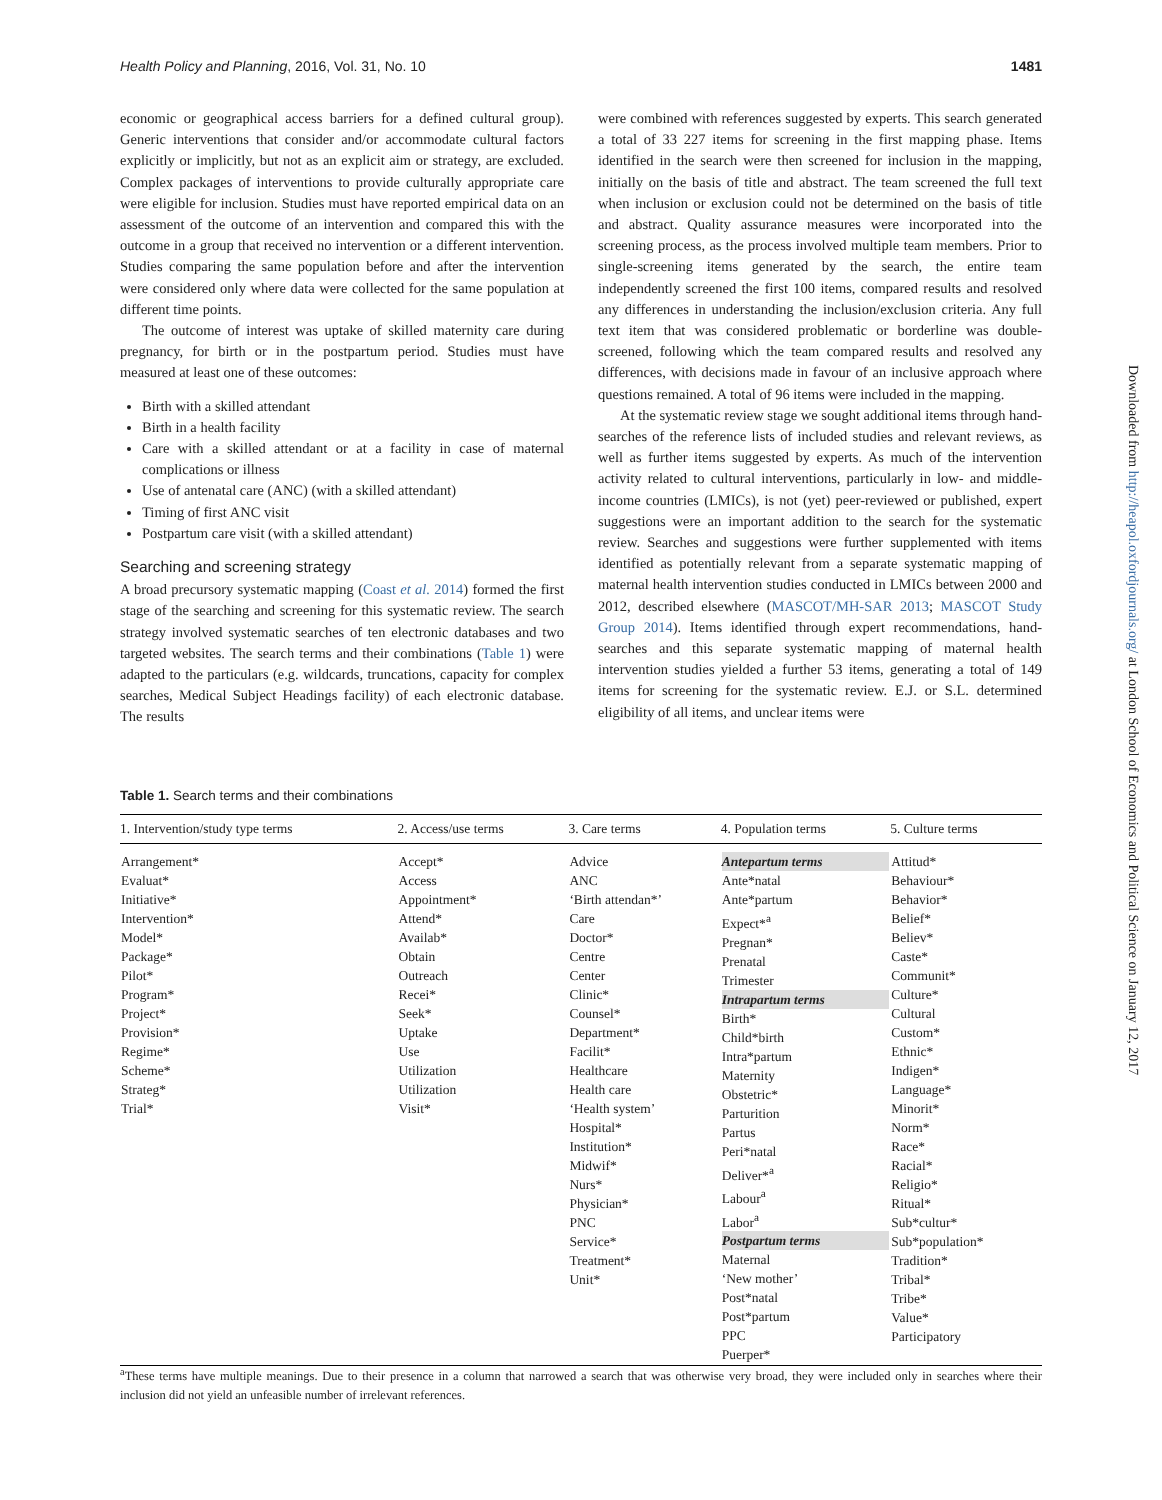Health Policy and Planning, 2016, Vol. 31, No. 10 1481
economic or geographical access barriers for a defined cultural group). Generic interventions that consider and/or accommodate cultural factors explicitly or implicitly, but not as an explicit aim or strategy, are excluded. Complex packages of interventions to provide culturally appropriate care were eligible for inclusion. Studies must have reported empirical data on an assessment of the outcome of an intervention and compared this with the outcome in a group that received no intervention or a different intervention. Studies comparing the same population before and after the intervention were considered only where data were collected for the same population at different time points.
The outcome of interest was uptake of skilled maternity care during pregnancy, for birth or in the postpartum period. Studies must have measured at least one of these outcomes:
Birth with a skilled attendant
Birth in a health facility
Care with a skilled attendant or at a facility in case of maternal complications or illness
Use of antenatal care (ANC) (with a skilled attendant)
Timing of first ANC visit
Postpartum care visit (with a skilled attendant)
Searching and screening strategy
A broad precursory systematic mapping (Coast et al. 2014) formed the first stage of the searching and screening for this systematic review. The search strategy involved systematic searches of ten electronic databases and two targeted websites. The search terms and their combinations (Table 1) were adapted to the particulars (e.g. wildcards, truncations, capacity for complex searches, Medical Subject Headings facility) of each electronic database. The results
were combined with references suggested by experts. This search generated a total of 33 227 items for screening in the first mapping phase. Items identified in the search were then screened for inclusion in the mapping, initially on the basis of title and abstract. The team screened the full text when inclusion or exclusion could not be determined on the basis of title and abstract. Quality assurance measures were incorporated into the screening process, as the process involved multiple team members. Prior to single-screening items generated by the search, the entire team independently screened the first 100 items, compared results and resolved any differences in understanding the inclusion/exclusion criteria. Any full text item that was considered problematic or borderline was double-screened, following which the team compared results and resolved any differences, with decisions made in favour of an inclusive approach where questions remained. A total of 96 items were included in the mapping.
At the systematic review stage we sought additional items through hand-searches of the reference lists of included studies and relevant reviews, as well as further items suggested by experts. As much of the intervention activity related to cultural interventions, particularly in low- and middle-income countries (LMICs), is not (yet) peer-reviewed or published, expert suggestions were an important addition to the search for the systematic review. Searches and suggestions were further supplemented with items identified as potentially relevant from a separate systematic mapping of maternal health intervention studies conducted in LMICs between 2000 and 2012, described elsewhere (MASCOT/MH-SAR 2013; MASCOT Study Group 2014). Items identified through expert recommendations, hand-searches and this separate systematic mapping of maternal health intervention studies yielded a further 53 items, generating a total of 149 items for screening for the systematic review. E.J. or S.L. determined eligibility of all items, and unclear items were
Table 1. Search terms and their combinations
| 1. Intervention/study type terms | 2. Access/use terms | 3. Care terms | 4. Population terms | 5. Culture terms |
| --- | --- | --- | --- | --- |
| Arrangement* Evaluat* Initiative* Intervention* Model* Package* Pilot* Program* Project* Provision* Regime* Scheme* Strateg* Trial* | Accept* Access Appointment* Attend* Availab* Obtain Outreach Recei* Seek* Uptake Use Utilization Utilization Visit* | Advice ANC ‘Birth attendan*’ Care Doctor* Centre Center Clinic* Counsel* Department* Facilit* Healthcare Health care ‘Health system’ Hospital* Institution* Midwif* Nurs* Physician* PNC Service* Treatment* Unit* | Antepartum terms Ante*natal Ante*partum Expect*<sup>a</sup> Pregnan* Prenatal Trimester Intrapartum terms Birth* Child*birth Intra*partum Maternity Obstetric* Parturition Partus Peri*natal Deliver*<sup>a</sup> Labour<sup>a</sup> Labor<sup>a</sup> Postpartum terms Maternal ‘New mother’ Post*natal Post*partum PPC Puerper* | Attitud* Behaviour* Behavior* Belief* Believ* Caste* Communit* Culture* Cultural Custom* Ethnic* Indigen* Language* Minorit* Norm* Race* Racial* Religio* Ritual* Sub*cultur* Sub*population* Tradition* Tribal* Tribe* Value* Participatory |
<sup>a</sup> These terms have multiple meanings. Due to their presence in a column that narrowed a search that was otherwise very broad, they were included only in searches where their inclusion did not yield an unfeasible number of irrelevant references.
Downloaded from http://heapol.oxfordjournals.org/ at London School of Economics and Political Science on January 12, 2017